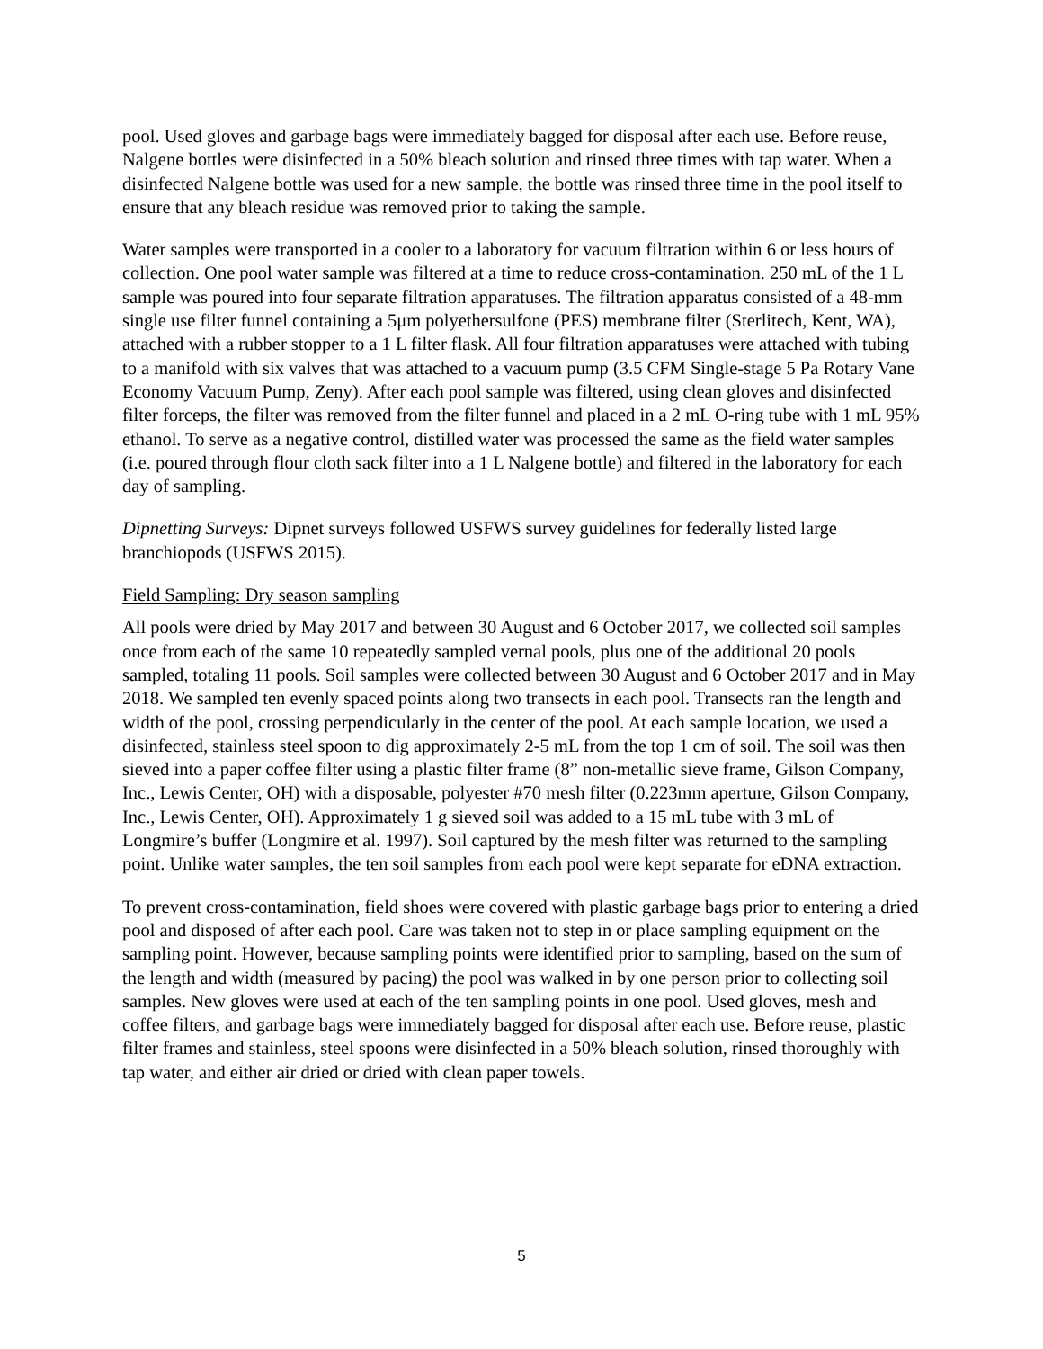pool. Used gloves and garbage bags were immediately bagged for disposal after each use. Before reuse, Nalgene bottles were disinfected in a 50% bleach solution and rinsed three times with tap water. When a disinfected Nalgene bottle was used for a new sample, the bottle was rinsed three time in the pool itself to ensure that any bleach residue was removed prior to taking the sample.
Water samples were transported in a cooler to a laboratory for vacuum filtration within 6 or less hours of collection. One pool water sample was filtered at a time to reduce cross-contamination. 250 mL of the 1 L sample was poured into four separate filtration apparatuses. The filtration apparatus consisted of a 48-mm single use filter funnel containing a 5μm polyethersulfone (PES) membrane filter (Sterlitech, Kent, WA), attached with a rubber stopper to a 1 L filter flask. All four filtration apparatuses were attached with tubing to a manifold with six valves that was attached to a vacuum pump (3.5 CFM Single-stage 5 Pa Rotary Vane Economy Vacuum Pump, Zeny). After each pool sample was filtered, using clean gloves and disinfected filter forceps, the filter was removed from the filter funnel and placed in a 2 mL O-ring tube with 1 mL 95% ethanol. To serve as a negative control, distilled water was processed the same as the field water samples (i.e. poured through flour cloth sack filter into a 1 L Nalgene bottle) and filtered in the laboratory for each day of sampling.
Dipnetting Surveys: Dipnet surveys followed USFWS survey guidelines for federally listed large branchiopods (USFWS 2015).
Field Sampling: Dry season sampling
All pools were dried by May 2017 and between 30 August and 6 October 2017, we collected soil samples once from each of the same 10 repeatedly sampled vernal pools, plus one of the additional 20 pools sampled, totaling 11 pools. Soil samples were collected between 30 August and 6 October 2017 and in May 2018. We sampled ten evenly spaced points along two transects in each pool. Transects ran the length and width of the pool, crossing perpendicularly in the center of the pool. At each sample location, we used a disinfected, stainless steel spoon to dig approximately 2-5 mL from the top 1 cm of soil. The soil was then sieved into a paper coffee filter using a plastic filter frame (8” non-metallic sieve frame, Gilson Company, Inc., Lewis Center, OH) with a disposable, polyester #70 mesh filter (0.223mm aperture, Gilson Company, Inc., Lewis Center, OH). Approximately 1 g sieved soil was added to a 15 mL tube with 3 mL of Longmire’s buffer (Longmire et al. 1997). Soil captured by the mesh filter was returned to the sampling point. Unlike water samples, the ten soil samples from each pool were kept separate for eDNA extraction.
To prevent cross-contamination, field shoes were covered with plastic garbage bags prior to entering a dried pool and disposed of after each pool. Care was taken not to step in or place sampling equipment on the sampling point. However, because sampling points were identified prior to sampling, based on the sum of the length and width (measured by pacing) the pool was walked in by one person prior to collecting soil samples. New gloves were used at each of the ten sampling points in one pool. Used gloves, mesh and coffee filters, and garbage bags were immediately bagged for disposal after each use. Before reuse, plastic filter frames and stainless, steel spoons were disinfected in a 50% bleach solution, rinsed thoroughly with tap water, and either air dried or dried with clean paper towels.
5